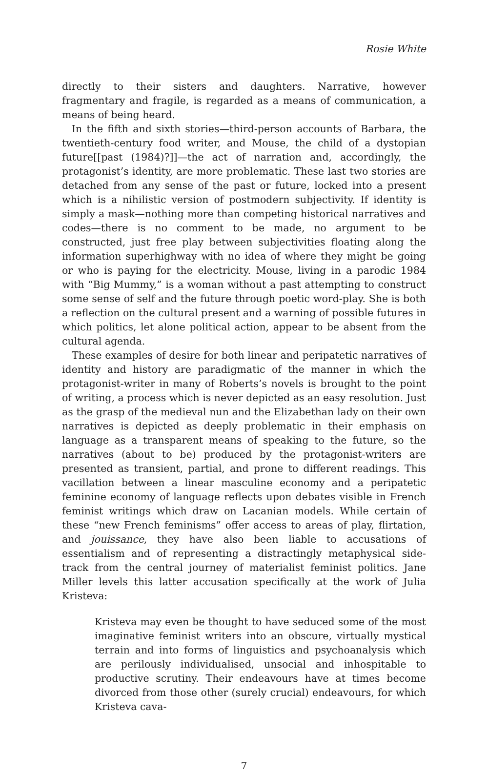Rosie White
directly to their sisters and daughters. Narrative, however fragmentary and fragile, is regarded as a means of communication, a means of being heard.
In the fifth and sixth stories—third-person accounts of Barbara, the twentieth-century food writer, and Mouse, the child of a dystopian future[[past (1984)?]]—the act of narration and, accordingly, the protagonist’s identity, are more problematic. These last two stories are detached from any sense of the past or future, locked into a present which is a nihilistic version of postmodern subjectivity. If identity is simply a mask—nothing more than competing historical narratives and codes—there is no comment to be made, no argument to be constructed, just free play between subjectivities floating along the information superhighway with no idea of where they might be going or who is paying for the electricity. Mouse, living in a parodic 1984 with “Big Mummy,” is a woman without a past attempting to construct some sense of self and the future through poetic word-play. She is both a reflection on the cultural present and a warning of possible futures in which politics, let alone political action, appear to be absent from the cultural agenda.
These examples of desire for both linear and peripatetic narratives of identity and history are paradigmatic of the manner in which the protagonist-writer in many of Roberts’s novels is brought to the point of writing, a process which is never depicted as an easy resolution. Just as the grasp of the medieval nun and the Elizabethan lady on their own narratives is depicted as deeply problematic in their emphasis on language as a transparent means of speaking to the future, so the narratives (about to be) produced by the protagonist-writers are presented as transient, partial, and prone to different readings. This vacillation between a linear masculine economy and a peripatetic feminine economy of language reflects upon debates visible in French feminist writings which draw on Lacanian models. While certain of these “new French feminisms” offer access to areas of play, flirtation, and jouissance, they have also been liable to accusations of essentialism and of representing a distractingly metaphysical side-track from the central journey of materialist feminist politics. Jane Miller levels this latter accusation specifically at the work of Julia Kristeva:
Kristeva may even be thought to have seduced some of the most imaginative feminist writers into an obscure, virtually mystical terrain and into forms of linguistics and psychoanalysis which are perilously individualised, unsocial and inhospitable to productive scrutiny. Their endeavours have at times become divorced from those other (surely crucial) endeavours, for which Kristeva cava-
7